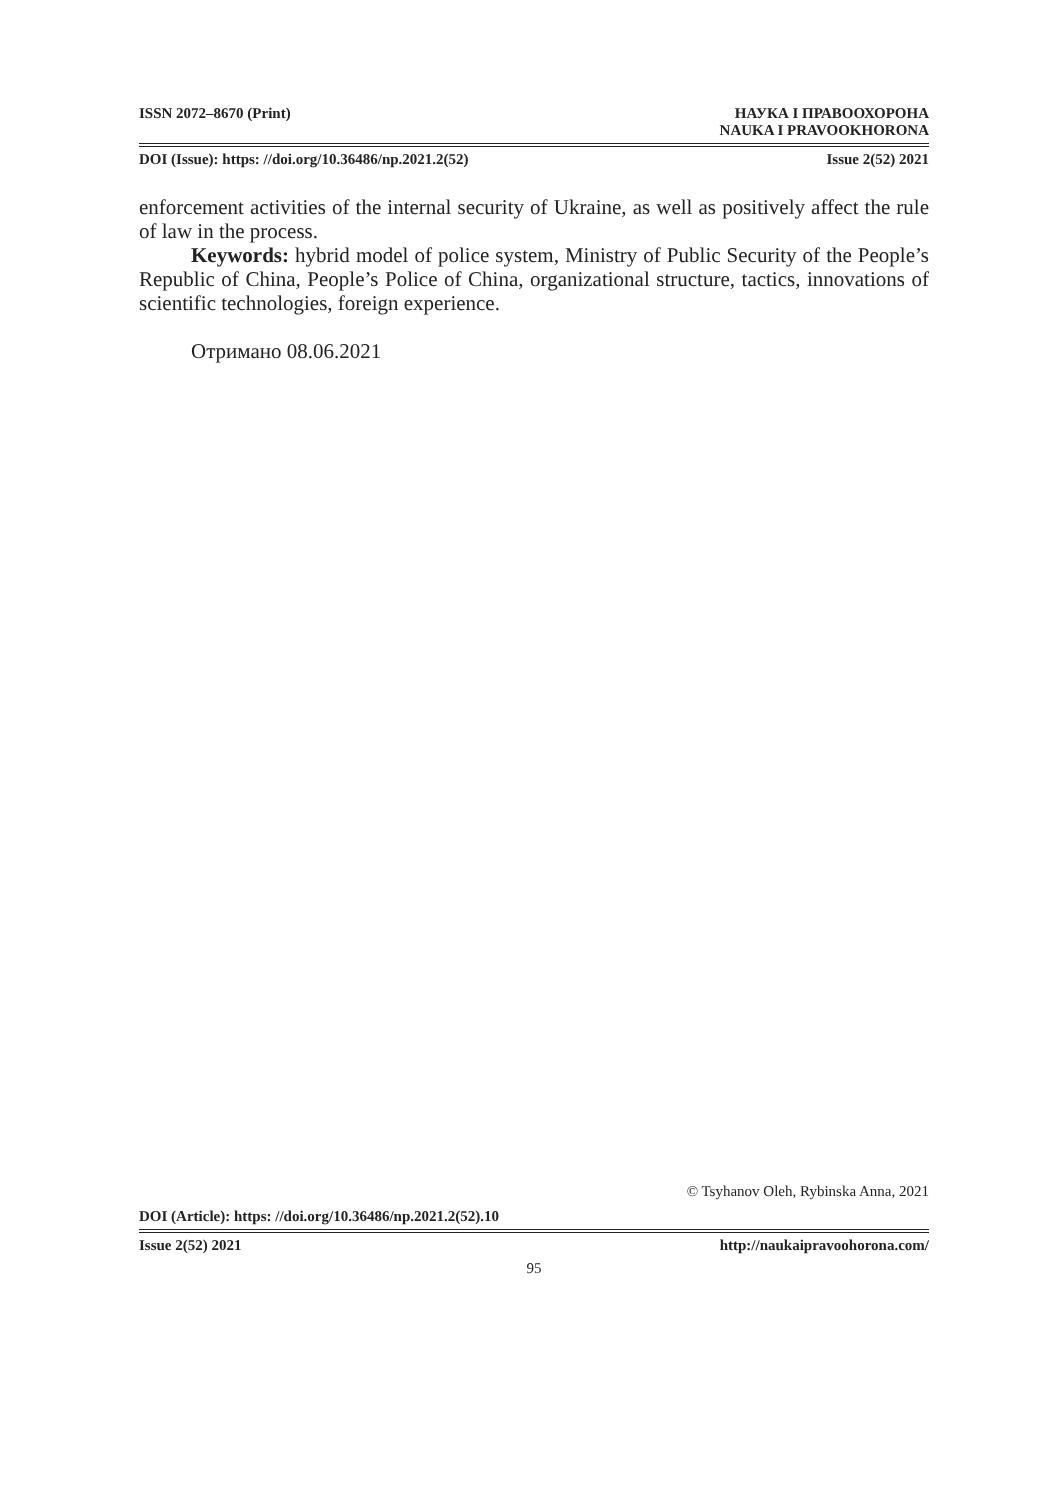ISSN 2072–8670 (Print) НАУКА І ПРАВООХОРОНА
NAUKA I PRAVOOKHORONA
DOI (Issue): https: //doi.org/10.36486/np.2021.2(52) Issue 2(52) 2021
enforcement activities of the internal security of Ukraine, as well as positively affect the rule of law in the process.
Keywords: hybrid model of police system, Ministry of Public Security of the People’s Republic of China, People’s Police of China, organizational structure, tactics, innovations of scientific technologies, foreign experience.
Отримано 08.06.2021
© Tsyhanov Oleh, Rybinska Anna, 2021
DOI (Article): https: //doi.org/10.36486/np.2021.2(52).10
Issue 2(52) 2021 http://naukaipravoohorona.com/
95